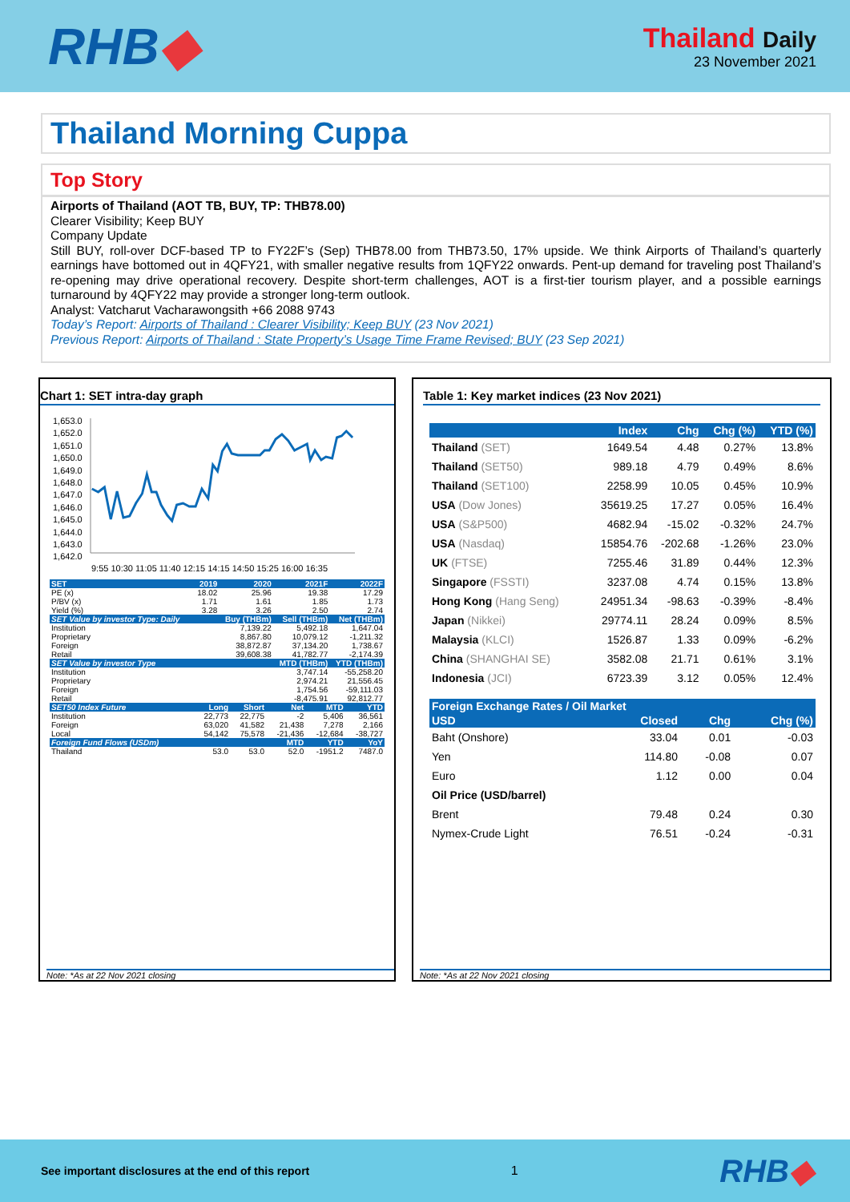RHB◆
Thailand Daily
23 November 2021
Thailand Morning Cuppa
Top Story
Airports of Thailand (AOT TB, BUY, TP: THB78.00)
Clearer Visibility; Keep BUY
Company Update
Still BUY, roll-over DCF-based TP to FY22F’s (Sep) THB78.00 from THB73.50, 17% upside. We think Airports of Thailand’s quarterly earnings have bottomed out in 4QFY21, with smaller negative results from 1QFY22 onwards. Pent-up demand for traveling post Thailand’s re-opening may drive operational recovery. Despite short-term challenges, AOT is a first-tier tourism player, and a possible earnings turnaround by 4QFY22 may provide a stronger long-term outlook.
Analyst: Vatcharut Vacharawongsith +66 2088 9743
Today’s Report: Airports of Thailand : Clearer Visibility; Keep BUY (23 Nov 2021)
Previous Report: Airports of Thailand : State Property’s Usage Time Frame Revised; BUY (23 Sep 2021)
Chart 1: SET intra-day graph
1,653.0
1,652.0
1,651.0
1,650.0
1,649.0
1,648.0
1,647.0
1,646.0
1,645.0
1,644.0
1,643.0
1,642.0
9:55 10:30 11:05 11:40 12:15 14:15 14:50 15:25 16:00 16:35
| SET | 2019 | 2020 | 2021F | 2022F |
| --- | --- | --- | --- | --- |
| PE (x) | 18.02 | 25.96 | 19.38 | 17.29 |
| P/BV (x) | 1.71 | 1.61 | 1.85 | 1.73 |
| Yield (%) | 3.28 | 3.26 | 2.50 | 2.74 |
| SET Value by investor Type: Daily | | Buy (THBm) | Sell (THBm) | Net (THBm) |
| Institution | | 7,139.22 | 5,492.18 | 1,647.04 |
| Proprietary | | 8,867.80 | 10,079.12 | -1,211.32 |
| Foreign | | 38,872.87 | 37,134.20 | 1,738.67 |
| Retail | | 39,608.38 | 41,782.77 | -2,174.39 |
| SET Value by investor Type | | | MTD (THBm) | YTD (THBm) |
| Institution | | | 3,747.14 | -55,258.20 |
| Proprietary | | | 2,974.21 | 21,556.45 |
| Foreign | | | 1,754.56 | -59,111.03 |
| Retail | | | -8,475.91 | 92,812.77 |
| SET50 Index Future | Long | Short | Net | MTD | YTD |
| --- | --- | --- | --- | --- | --- |
| Institution | 22,773 | 22,775 | -2 | 5,406 | 36,561 |
| Foreign | 63,020 | 41,582 | 21,438 | 7,278 | 2,166 |
| Local | 54,142 | 75,578 | -21,436 | -12,684 | -38,727 |
| Foreign Fund Flows (USDm) | | | MTD | YTD | YoY |
| Thailand | 53.0 | 53.0 | 52.0 | -1951.2 | 7487.0 |
Note: *As at 22 Nov 2021 closing
Table 1: Key market indices (23 Nov 2021)
| | Index | Chg | Chg (%) | YTD (%) |
| --- | --- | --- | --- | --- |
| Thailand (SET) | 1649.54 | 4.48 | 0.27% | 13.8% |
| Thailand (SET50) | 989.18 | 4.79 | 0.49% | 8.6% |
| Thailand (SET100) | 2258.99 | 10.05 | 0.45% | 10.9% |
| USA (Dow Jones) | 35619.25 | 17.27 | 0.05% | 16.4% |
| USA (S&P500) | 4682.94 | -15.02 | -0.32% | 24.7% |
| USA (Nasdaq) | 15854.76 | -202.68 | -1.26% | 23.0% |
| UK (FTSE) | 7255.46 | 31.89 | 0.44% | 12.3% |
| Singapore (FSSTI) | 3237.08 | 4.74 | 0.15% | 13.8% |
| Hong Kong (Hang Seng) | 24951.34 | -98.63 | -0.39% | -8.4% |
| Japan (Nikkei) | 29774.11 | 28.24 | 0.09% | 8.5% |
| Malaysia (KLCI) | 1526.87 | 1.33 | 0.09% | -6.2% |
| China (SHANGHAI SE) | 3582.08 | 21.71 | 0.61% | 3.1% |
| Indonesia (JCI) | 6723.39 | 3.12 | 0.05% | 12.4% |
| Foreign Exchange Rates / Oil Market | | | |
| --- | --- | --- | --- |
| USD | Closed | Chg | Chg (%) |
| Baht (Onshore) | 33.04 | 0.01 | -0.03 |
| Yen | 114.80 | -0.08 | 0.07 |
| Euro | 1.12 | 0.00 | 0.04 |
| Oil Price (USD/barrel) | | | |
| Brent | 79.48 | 0.24 | 0.30 |
| Nymex-Crude Light | 76.51 | -0.24 | -0.31 |
Note: *As at 22 Nov 2021 closing
See important disclosures at the end of this report 1 RHB◆